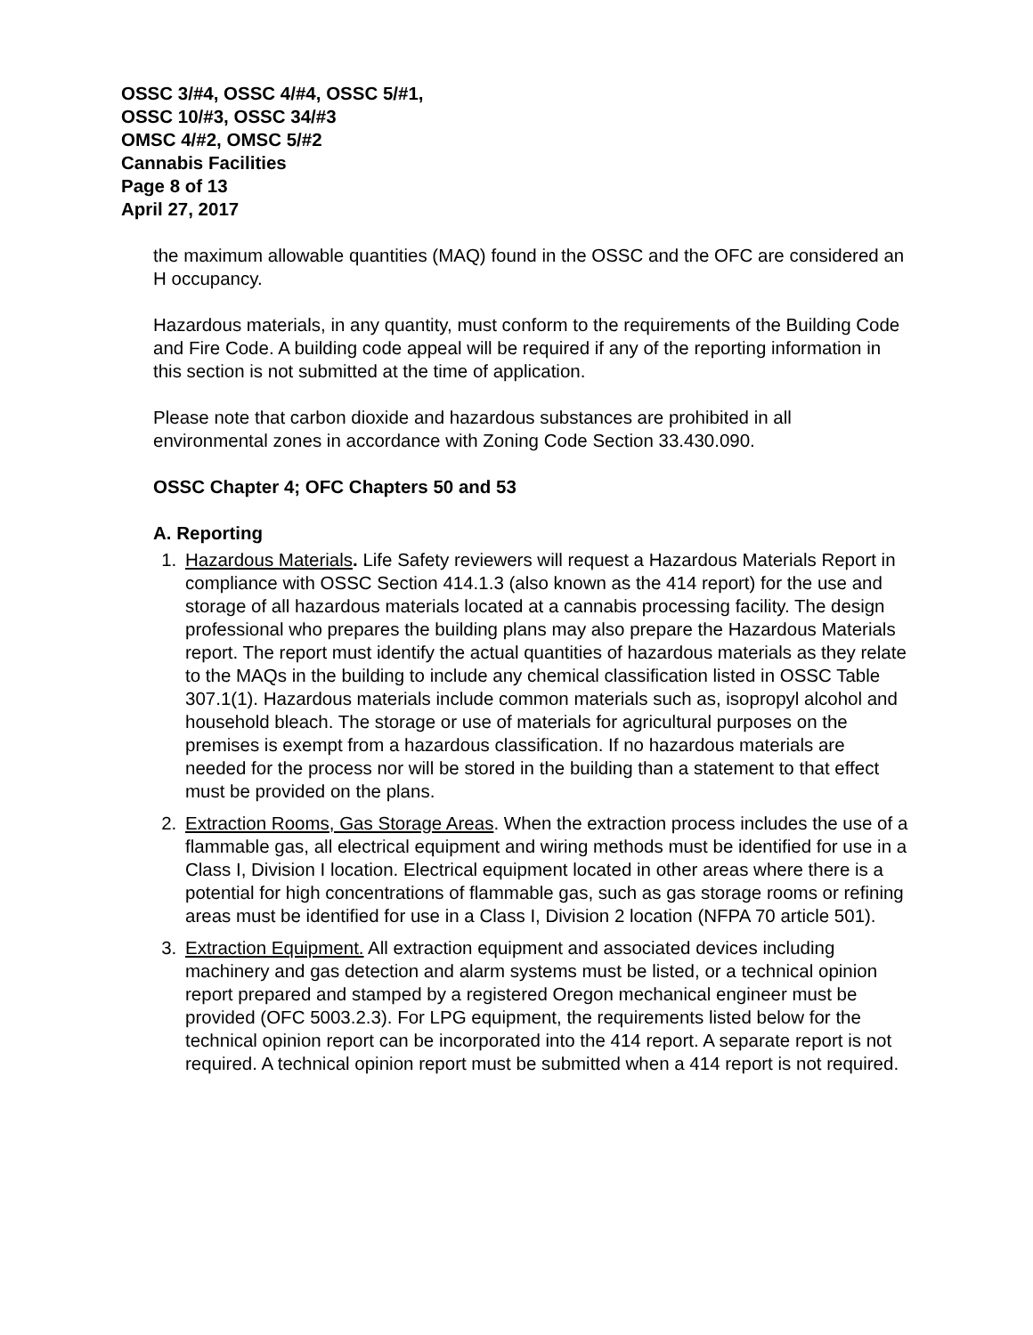OSSC 3/#4, OSSC 4/#4, OSSC 5/#1,
OSSC 10/#3, OSSC 34/#3
OMSC 4/#2, OMSC 5/#2
Cannabis Facilities
Page 8 of 13
April 27, 2017
the maximum allowable quantities (MAQ) found in the OSSC and the OFC are considered an H occupancy.
Hazardous materials, in any quantity, must conform to the requirements of the Building Code and Fire Code. A building code appeal will be required if any of the reporting information in this section is not submitted at the time of application.
Please note that carbon dioxide and hazardous substances are prohibited in all environmental zones in accordance with Zoning Code Section 33.430.090.
OSSC Chapter 4; OFC Chapters 50 and 53
A. Reporting
1. Hazardous Materials. Life Safety reviewers will request a Hazardous Materials Report in compliance with OSSC Section 414.1.3 (also known as the 414 report) for the use and storage of all hazardous materials located at a cannabis processing facility. The design professional who prepares the building plans may also prepare the Hazardous Materials report. The report must identify the actual quantities of hazardous materials as they relate to the MAQs in the building to include any chemical classification listed in OSSC Table 307.1(1). Hazardous materials include common materials such as, isopropyl alcohol and household bleach. The storage or use of materials for agricultural purposes on the premises is exempt from a hazardous classification. If no hazardous materials are needed for the process nor will be stored in the building than a statement to that effect must be provided on the plans.
2. Extraction Rooms, Gas Storage Areas. When the extraction process includes the use of a flammable gas, all electrical equipment and wiring methods must be identified for use in a Class I, Division I location. Electrical equipment located in other areas where there is a potential for high concentrations of flammable gas, such as gas storage rooms or refining areas must be identified for use in a Class I, Division 2 location (NFPA 70 article 501).
3. Extraction Equipment. All extraction equipment and associated devices including machinery and gas detection and alarm systems must be listed, or a technical opinion report prepared and stamped by a registered Oregon mechanical engineer must be provided (OFC 5003.2.3). For LPG equipment, the requirements listed below for the technical opinion report can be incorporated into the 414 report. A separate report is not required. A technical opinion report must be submitted when a 414 report is not required.